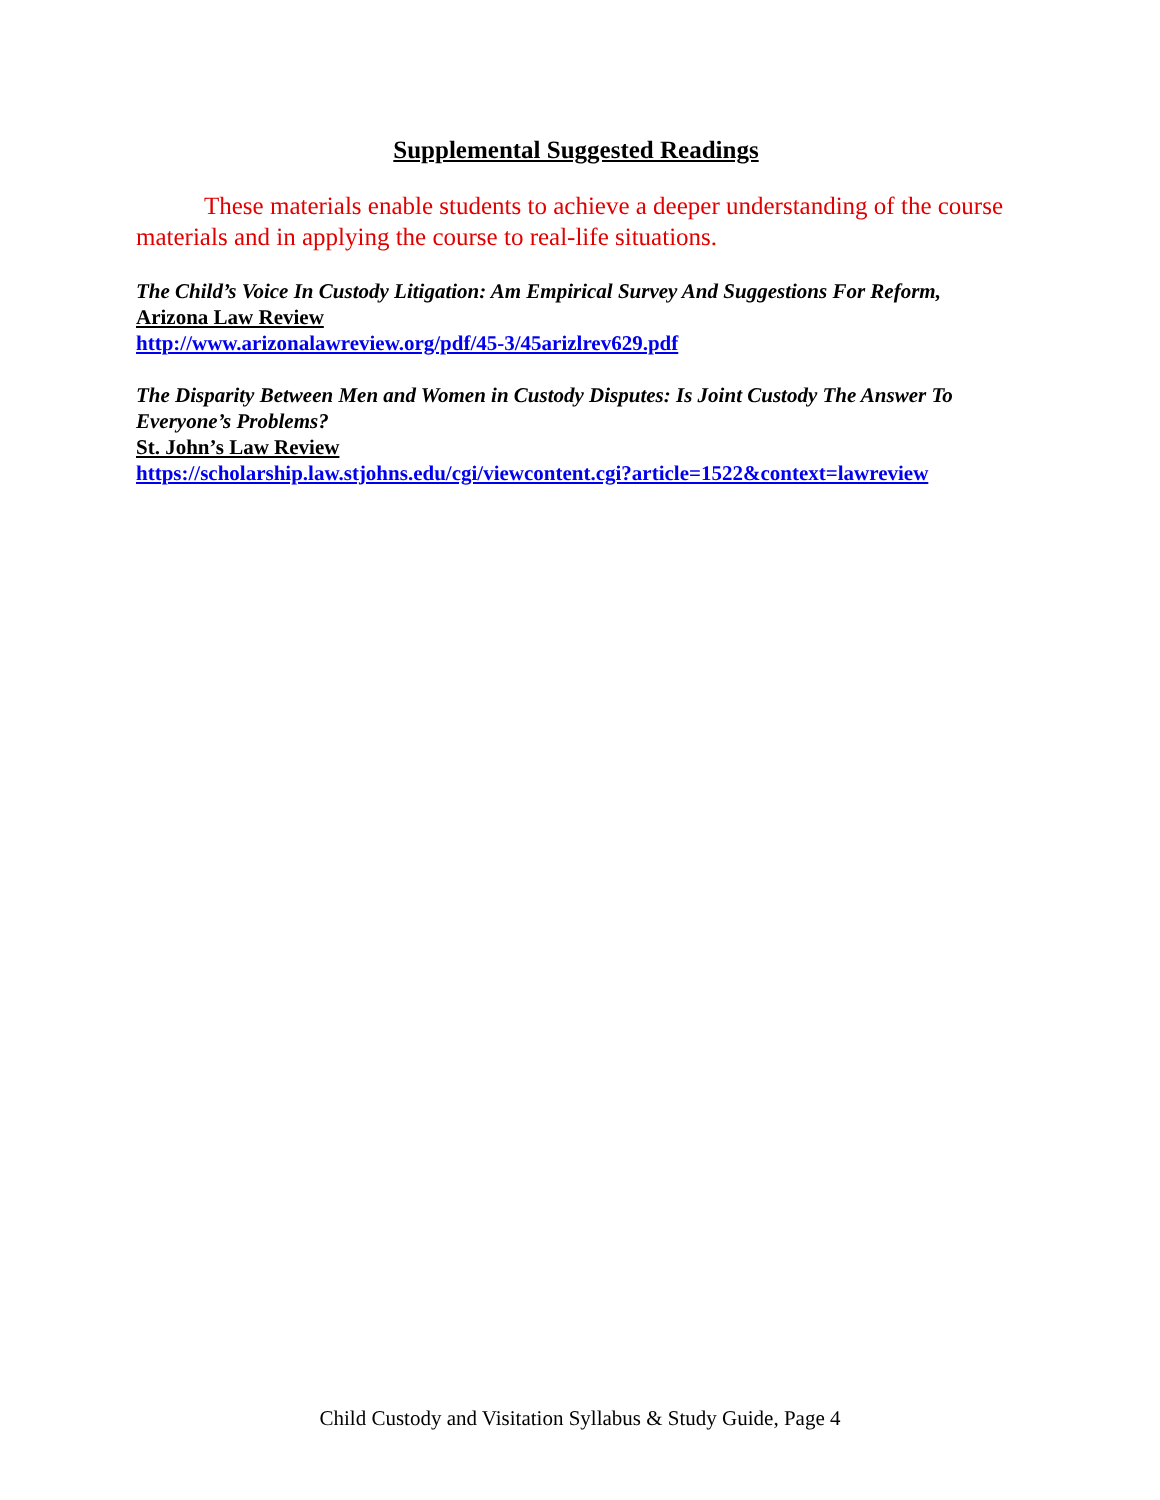Supplemental Suggested Readings
These materials enable students to achieve a deeper understanding of the course materials and in applying the course to real-life situations.
The Child’s Voice In Custody Litigation: Am Empirical Survey And Suggestions For Reform,
Arizona Law Review
http://www.arizonalawreview.org/pdf/45-3/45arizlrev629.pdf
The Disparity Between Men and Women in Custody Disputes: Is Joint Custody The Answer To Everyone’s Problems?
St. John’s Law Review
https://scholarship.law.stjohns.edu/cgi/viewcontent.cgi?article=1522&context=lawreview
Child Custody and Visitation Syllabus & Study Guide, Page 4